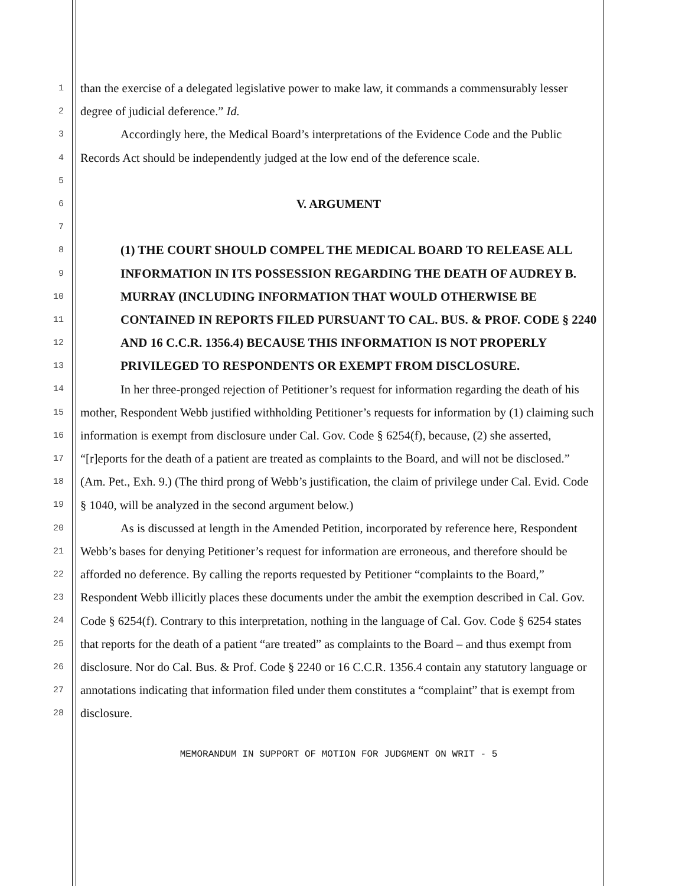1
2
3
4
5
6
7
8
9
10
11
12
13
14
15
16
17
18
19
20
21
22
23
24
25
26
27
28
than the exercise of a delegated legislative power to make law, it commands a commensurably lesser degree of judicial deference.” Id.
Accordingly here, the Medical Board’s interpretations of the Evidence Code and the Public Records Act should be independently judged at the low end of the deference scale.
V. ARGUMENT
(1) THE COURT SHOULD COMPEL THE MEDICAL BOARD TO RELEASE ALL INFORMATION IN ITS POSSESSION REGARDING THE DEATH OF AUDREY B. MURRAY (INCLUDING INFORMATION THAT WOULD OTHERWISE BE CONTAINED IN REPORTS FILED PURSUANT TO CAL. BUS. & PROF. CODE § 2240 AND 16 C.C.R. 1356.4) BECAUSE THIS INFORMATION IS NOT PROPERLY PRIVILEGED TO RESPONDENTS OR EXEMPT FROM DISCLOSURE.
In her three-pronged rejection of Petitioner’s request for information regarding the death of his mother, Respondent Webb justified withholding Petitioner’s requests for information by (1) claiming such information is exempt from disclosure under Cal. Gov. Code § 6254(f), because, (2) she asserted, “[r]eports for the death of a patient are treated as complaints to the Board, and will not be disclosed.” (Am. Pet., Exh. 9.) (The third prong of Webb’s justification, the claim of privilege under Cal. Evid. Code § 1040, will be analyzed in the second argument below.)
As is discussed at length in the Amended Petition, incorporated by reference here, Respondent Webb’s bases for denying Petitioner’s request for information are erroneous, and therefore should be afforded no deference. By calling the reports requested by Petitioner “complaints to the Board,” Respondent Webb illicitly places these documents under the ambit the exemption described in Cal. Gov. Code § 6254(f). Contrary to this interpretation, nothing in the language of Cal. Gov. Code § 6254 states that reports for the death of a patient “are treated” as complaints to the Board – and thus exempt from disclosure. Nor do Cal. Bus. & Prof. Code § 2240 or 16 C.C.R. 1356.4 contain any statutory language or annotations indicating that information filed under them constitutes a “complaint” that is exempt from disclosure.
MEMORANDUM IN SUPPORT OF MOTION FOR JUDGMENT ON WRIT - 5